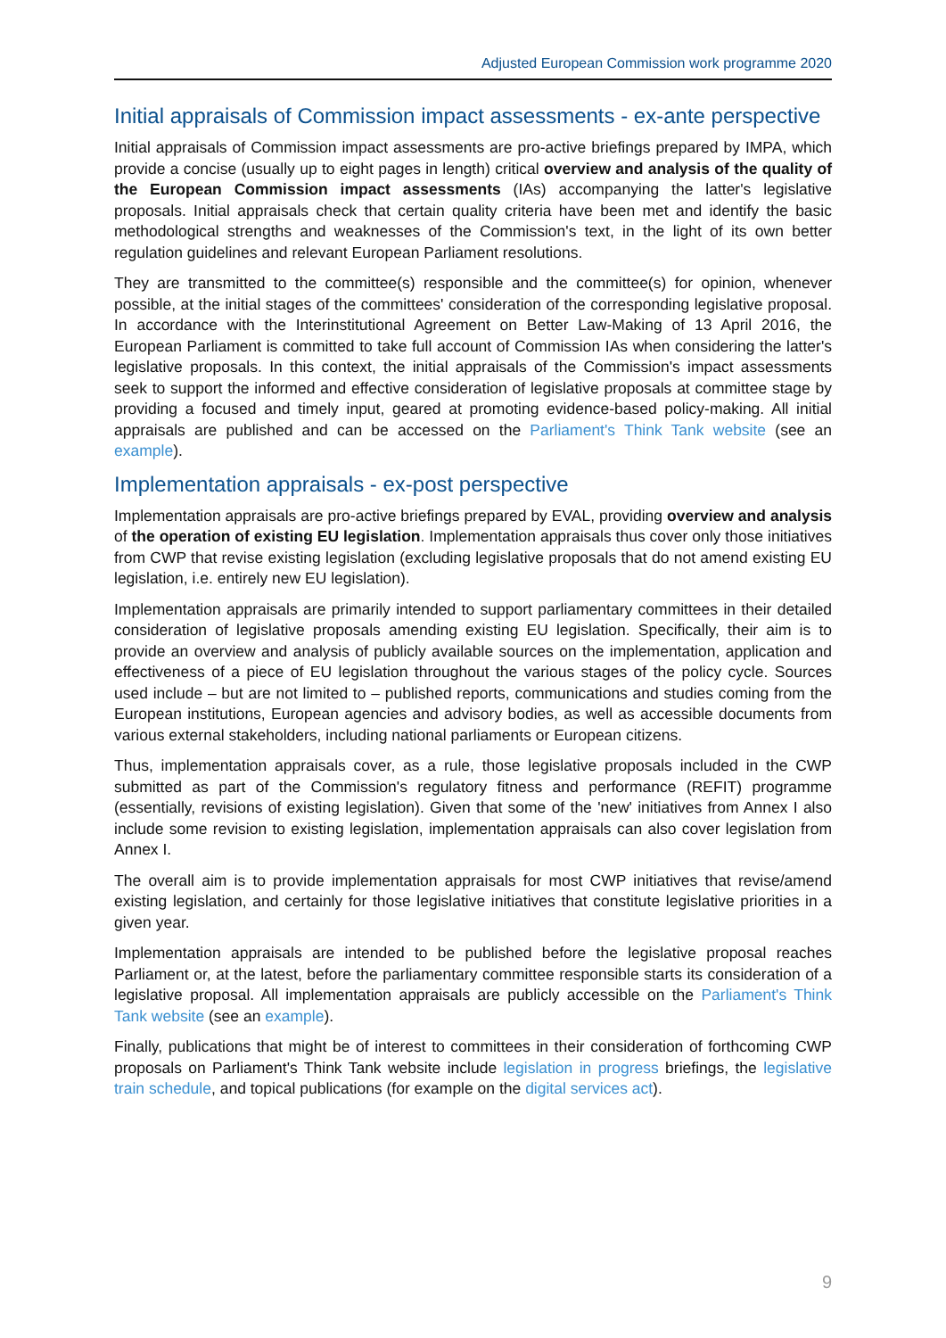Adjusted European Commission work programme 2020
Initial appraisals of Commission impact assessments - ex-ante perspective
Initial appraisals of Commission impact assessments are pro-active briefings prepared by IMPA, which provide a concise (usually up to eight pages in length) critical overview and analysis of the quality of the European Commission impact assessments (IAs) accompanying the latter's legislative proposals. Initial appraisals check that certain quality criteria have been met and identify the basic methodological strengths and weaknesses of the Commission's text, in the light of its own better regulation guidelines and relevant European Parliament resolutions.
They are transmitted to the committee(s) responsible and the committee(s) for opinion, whenever possible, at the initial stages of the committees' consideration of the corresponding legislative proposal. In accordance with the Interinstitutional Agreement on Better Law-Making of 13 April 2016, the European Parliament is committed to take full account of Commission IAs when considering the latter's legislative proposals. In this context, the initial appraisals of the Commission's impact assessments seek to support the informed and effective consideration of legislative proposals at committee stage by providing a focused and timely input, geared at promoting evidence-based policy-making. All initial appraisals are published and can be accessed on the Parliament's Think Tank website (see an example).
Implementation appraisals - ex-post perspective
Implementation appraisals are pro-active briefings prepared by EVAL, providing overview and analysis of the operation of existing EU legislation. Implementation appraisals thus cover only those initiatives from CWP that revise existing legislation (excluding legislative proposals that do not amend existing EU legislation, i.e. entirely new EU legislation).
Implementation appraisals are primarily intended to support parliamentary committees in their detailed consideration of legislative proposals amending existing EU legislation. Specifically, their aim is to provide an overview and analysis of publicly available sources on the implementation, application and effectiveness of a piece of EU legislation throughout the various stages of the policy cycle. Sources used include – but are not limited to – published reports, communications and studies coming from the European institutions, European agencies and advisory bodies, as well as accessible documents from various external stakeholders, including national parliaments or European citizens.
Thus, implementation appraisals cover, as a rule, those legislative proposals included in the CWP submitted as part of the Commission's regulatory fitness and performance (REFIT) programme (essentially, revisions of existing legislation). Given that some of the 'new' initiatives from Annex I also include some revision to existing legislation, implementation appraisals can also cover legislation from Annex I.
The overall aim is to provide implementation appraisals for most CWP initiatives that revise/amend existing legislation, and certainly for those legislative initiatives that constitute legislative priorities in a given year.
Implementation appraisals are intended to be published before the legislative proposal reaches Parliament or, at the latest, before the parliamentary committee responsible starts its consideration of a legislative proposal. All implementation appraisals are publicly accessible on the Parliament's Think Tank website (see an example).
Finally, publications that might be of interest to committees in their consideration of forthcoming CWP proposals on Parliament's Think Tank website include legislation in progress briefings, the legislative train schedule, and topical publications (for example on the digital services act).
9